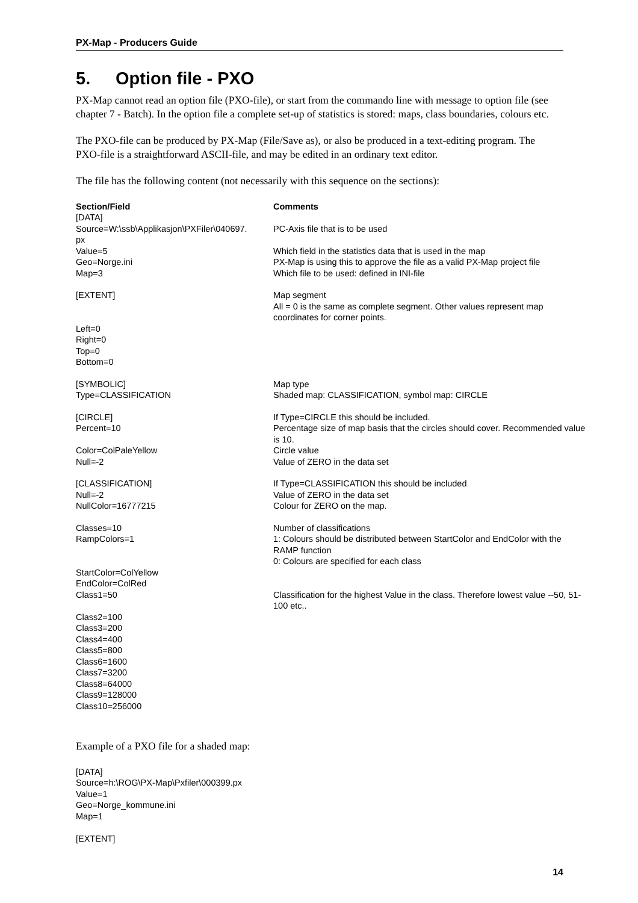PX-Map - Producers Guide
5. Option file - PXO
PX-Map cannot read an option file (PXO-file), or start from the commando line with message to option file (see chapter 7 - Batch). In the option file a complete set-up of statistics is stored: maps, class boundaries, colours etc.
The PXO-file can be produced by PX-Map (File/Save as), or also be produced in a text-editing program. The PXO-file is a straightforward ASCII-file, and may be edited in an ordinary text editor.
The file has the following content (not necessarily with this sequence on the sections):
| Section/Field | Comments |
| --- | --- |
| [DATA] | |
| Source=W:\ssb\Applikasjon\PXFiler\040697. px | PC-Axis file that is to be used |
| Value=5 | Which field in the statistics data that is used in the map |
| Geo=Norge.ini | PX-Map is using this to approve the file as a valid PX-Map project file |
| Map=3 | Which file to be used: defined in INI-file |
| [EXTENT] | Map segment All = 0 is the same as complete segment. Other values represent map coordinates for corner points. |
| Left=0 Right=0 Top=0 Bottom=0 | |
| [SYMBOLIC] | Map type |
| Type=CLASSIFICATION | Shaded map: CLASSIFICATION, symbol map: CIRCLE |
| [CIRCLE] | If Type=CIRCLE this should be included. |
| Percent=10 | Percentage size of map basis that the circles should cover. Recommended value is 10. |
| Color=ColPaleYellow | Circle value |
| Null=-2 | Value of ZERO in the data set |
| [CLASSIFICATION] | If Type=CLASSIFICATION this should be included |
| Null=-2 | Value of ZERO in the data set |
| NullColor=16777215 | Colour for ZERO on the map. |
| Classes=10 | Number of classifications |
| RampColors=1 | 1: Colours should be distributed between StartColor and EndColor with the RAMP function 0: Colours are specified for each class |
| StartColor=ColYellow EndColor=ColRed | |
| Class1=50 | Classification for the highest Value in the class. Therefore lowest value --50, 51-100 etc.. |
| Class2=100 Class3=200 Class4=400 Class5=800 Class6=1600 Class7=3200 Class8=64000 Class9=128000 Class10=256000 | |
Example of a PXO file for a shaded map:
[DATA]
Source=h:\ROG\PX-Map\Pxfiler\000399.px
Value=1
Geo=Norge_kommune.ini
Map=1
[EXTENT]
14